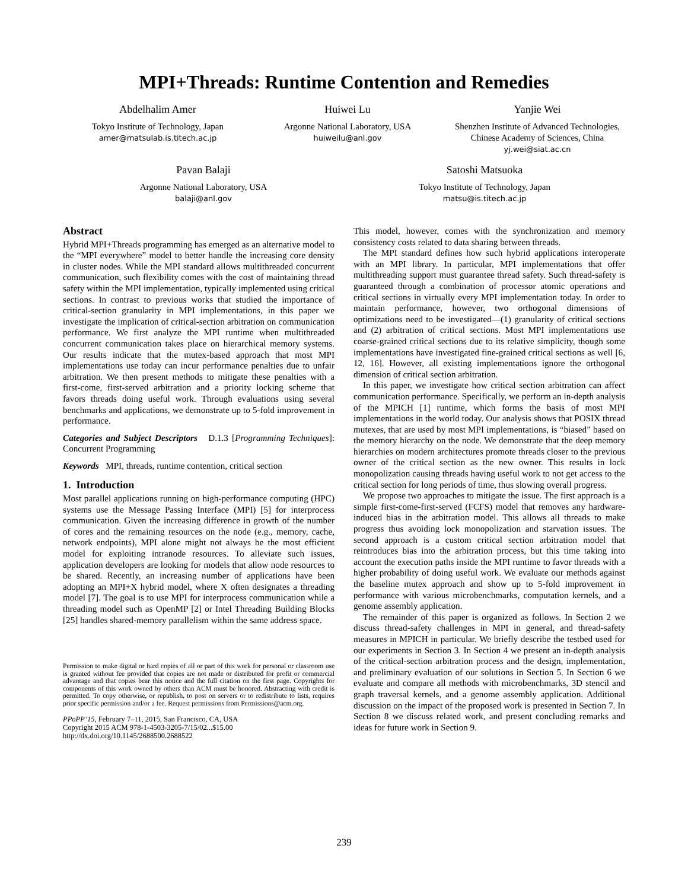MPI+Threads: Runtime Contention and Remedies
Abdelhalim Amer
Tokyo Institute of Technology, Japan
amer@matsulab.is.titech.ac.jp
Huiwei Lu
Argonne National Laboratory, USA
huiweilu@anl.gov
Yanjie Wei
Shenzhen Institute of Advanced Technologies,
Chinese Academy of Sciences, China
yj.wei@siat.ac.cn
Pavan Balaji
Argonne National Laboratory, USA
balaji@anl.gov
Satoshi Matsuoka
Tokyo Institute of Technology, Japan
matsu@is.titech.ac.jp
Abstract
Hybrid MPI+Threads programming has emerged as an alternative model to the “MPI everywhere” model to better handle the increasing core density in cluster nodes. While the MPI standard allows multithreaded concurrent communication, such flexibility comes with the cost of maintaining thread safety within the MPI implementation, typically implemented using critical sections. In contrast to previous works that studied the importance of critical-section granularity in MPI implementations, in this paper we investigate the implication of critical-section arbitration on communication performance. We first analyze the MPI runtime when multithreaded concurrent communication takes place on hierarchical memory systems. Our results indicate that the mutex-based approach that most MPI implementations use today can incur performance penalties due to unfair arbitration. We then present methods to mitigate these penalties with a first-come, first-served arbitration and a priority locking scheme that favors threads doing useful work. Through evaluations using several benchmarks and applications, we demonstrate up to 5-fold improvement in performance.
Categories and Subject Descriptors D.1.3 [Programming Techniques]: Concurrent Programming
Keywords MPI, threads, runtime contention, critical section
1. Introduction
Most parallel applications running on high-performance computing (HPC) systems use the Message Passing Interface (MPI) [5] for interprocess communication. Given the increasing difference in growth of the number of cores and the remaining resources on the node (e.g., memory, cache, network endpoints), MPI alone might not always be the most efficient model for exploiting intranode resources. To alleviate such issues, application developers are looking for models that allow node resources to be shared. Recently, an increasing number of applications have been adopting an MPI+X hybrid model, where X often designates a threading model [7]. The goal is to use MPI for interprocess communication while a threading model such as OpenMP [2] or Intel Threading Building Blocks [25] handles shared-memory parallelism within the same address space.
Permission to make digital or hard copies of all or part of this work for personal or classroom use is granted without fee provided that copies are not made or distributed for profit or commercial advantage and that copies bear this notice and the full citation on the first page. Copyrights for components of this work owned by others than ACM must be honored. Abstracting with credit is permitted. To copy otherwise, or republish, to post on servers or to redistribute to lists, requires prior specific permission and/or a fee. Request permissions from Permissions@acm.org.
PPoPP’15, February 7–11, 2015, San Francisco, CA, USA
Copyright 2015 ACM 978-1-4503-3205-7/15/02...$15.00
http://dx.doi.org/10.1145/2688500.2688522
This model, however, comes with the synchronization and memory consistency costs related to data sharing between threads.
The MPI standard defines how such hybrid applications interoperate with an MPI library. In particular, MPI implementations that offer multithreading support must guarantee thread safety. Such thread-safety is guaranteed through a combination of processor atomic operations and critical sections in virtually every MPI implementation today. In order to maintain performance, however, two orthogonal dimensions of optimizations need to be investigated—(1) granularity of critical sections and (2) arbitration of critical sections. Most MPI implementations use coarse-grained critical sections due to its relative simplicity, though some implementations have investigated fine-grained critical sections as well [6, 12, 16]. However, all existing implementations ignore the orthogonal dimension of critical section arbitration.
In this paper, we investigate how critical section arbitration can affect communication performance. Specifically, we perform an in-depth analysis of the MPICH [1] runtime, which forms the basis of most MPI implementations in the world today. Our analysis shows that POSIX thread mutexes, that are used by most MPI implementations, is “biased” based on the memory hierarchy on the node. We demonstrate that the deep memory hierarchies on modern architectures promote threads closer to the previous owner of the critical section as the new owner. This results in lock monopolization causing threads having useful work to not get access to the critical section for long periods of time, thus slowing overall progress.
We propose two approaches to mitigate the issue. The first approach is a simple first-come-first-served (FCFS) model that removes any hardware-induced bias in the arbitration model. This allows all threads to make progress thus avoiding lock monopolization and starvation issues. The second approach is a custom critical section arbitration model that reintroduces bias into the arbitration process, but this time taking into account the execution paths inside the MPI runtime to favor threads with a higher probability of doing useful work. We evaluate our methods against the baseline mutex approach and show up to 5-fold improvement in performance with various microbenchmarks, computation kernels, and a genome assembly application.
The remainder of this paper is organized as follows. In Section 2 we discuss thread-safety challenges in MPI in general, and thread-safety measures in MPICH in particular. We briefly describe the testbed used for our experiments in Section 3. In Section 4 we present an in-depth analysis of the critical-section arbitration process and the design, implementation, and preliminary evaluation of our solutions in Section 5. In Section 6 we evaluate and compare all methods with microbenchmarks, 3D stencil and graph traversal kernels, and a genome assembly application. Additional discussion on the impact of the proposed work is presented in Section 7. In Section 8 we discuss related work, and present concluding remarks and ideas for future work in Section 9.
239